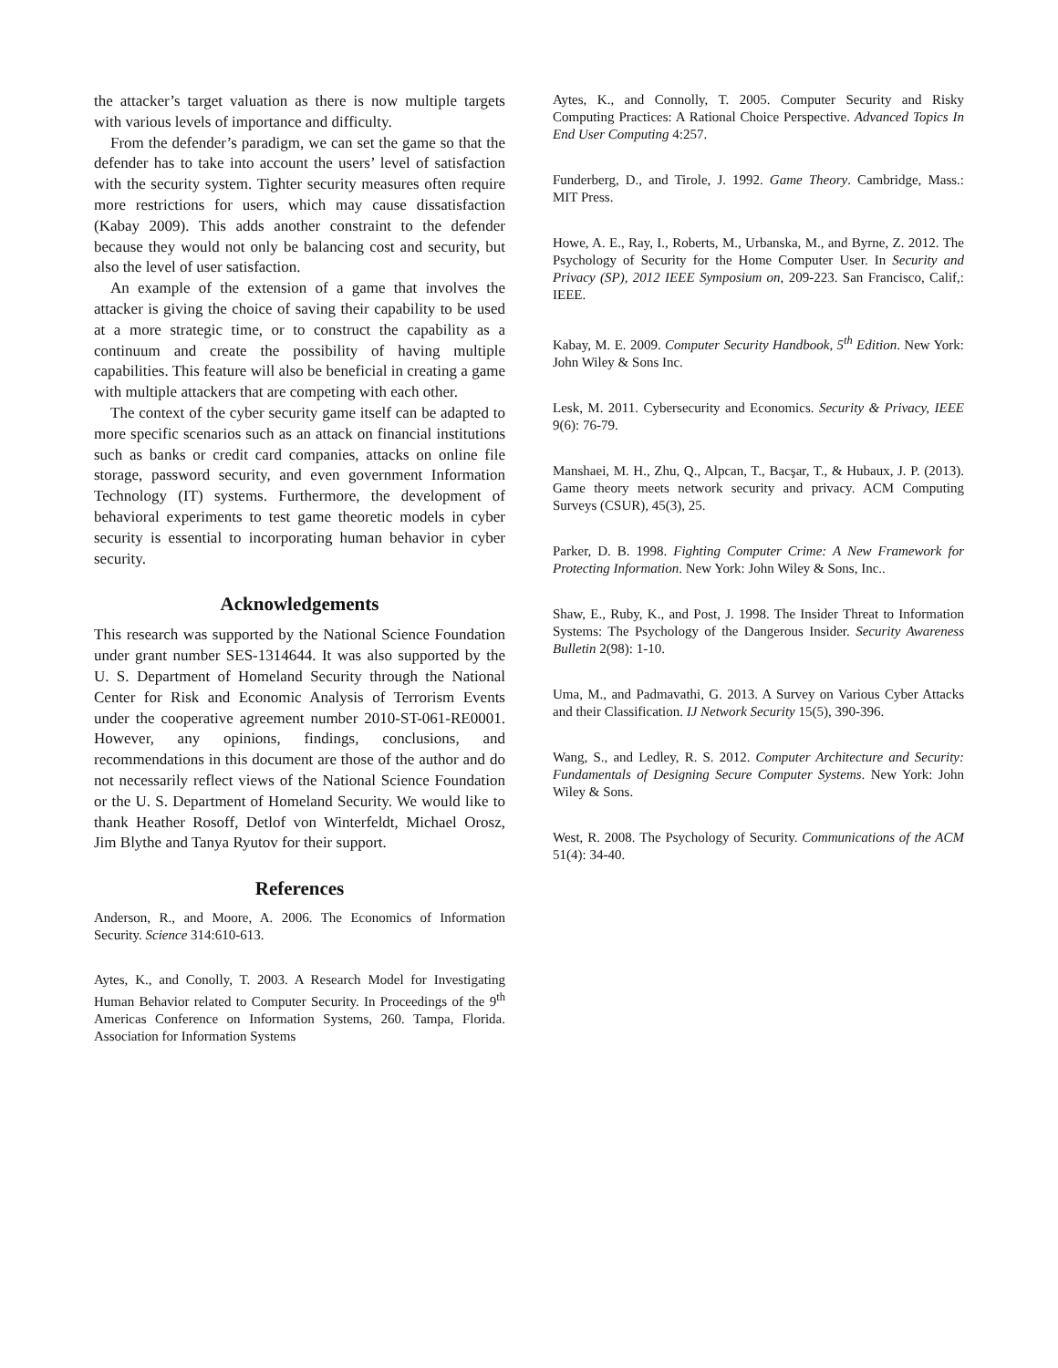the attacker’s target valuation as there is now multiple targets with various levels of importance and difficulty.
From the defender’s paradigm, we can set the game so that the defender has to take into account the users’ level of satisfaction with the security system. Tighter security measures often require more restrictions for users, which may cause dissatisfaction (Kabay 2009). This adds another constraint to the defender because they would not only be balancing cost and security, but also the level of user satisfaction.
An example of the extension of a game that involves the attacker is giving the choice of saving their capability to be used at a more strategic time, or to construct the capability as a continuum and create the possibility of having multiple capabilities. This feature will also be beneficial in creating a game with multiple attackers that are competing with each other.
The context of the cyber security game itself can be adapted to more specific scenarios such as an attack on financial institutions such as banks or credit card companies, attacks on online file storage, password security, and even government Information Technology (IT) systems. Furthermore, the development of behavioral experiments to test game theoretic models in cyber security is essential to incorporating human behavior in cyber security.
Acknowledgements
This research was supported by the National Science Foundation under grant number SES-1314644. It was also supported by the U. S. Department of Homeland Security through the National Center for Risk and Economic Analysis of Terrorism Events under the cooperative agreement number 2010-ST-061-RE0001. However, any opinions, findings, conclusions, and recommendations in this document are those of the author and do not necessarily reflect views of the National Science Foundation or the U. S. Department of Homeland Security. We would like to thank Heather Rosoff, Detlof von Winterfeldt, Michael Orosz, Jim Blythe and Tanya Ryutov for their support.
References
Anderson, R., and Moore, A. 2006. The Economics of Information Security. Science 314:610-613.
Aytes, K., and Conolly, T. 2003. A Research Model for Investigating Human Behavior related to Computer Security. In Proceedings of the 9<sup>th</sup> Americas Conference on Information Systems, 260. Tampa, Florida. Association for Information Systems
Aytes, K., and Connolly, T. 2005. Computer Security and Risky Computing Practices: A Rational Choice Perspective. Advanced Topics In End User Computing 4:257.
Funderberg, D., and Tirole, J. 1992. Game Theory. Cambridge, Mass.: MIT Press.
Howe, A. E., Ray, I., Roberts, M., Urbanska, M., and Byrne, Z. 2012. The Psychology of Security for the Home Computer User. In Security and Privacy (SP), 2012 IEEE Symposium on, 209-223. San Francisco, Calif,: IEEE.
Kabay, M. E. 2009. Computer Security Handbook, 5<sup>th</sup> Edition. New York: John Wiley & Sons Inc.
Lesk, M. 2011. Cybersecurity and Economics. Security & Privacy, IEEE 9(6): 76-79.
Manshaei, M. H., Zhu, Q., Alpcan, T., Bacşar, T., & Hubaux, J. P. (2013). Game theory meets network security and privacy. ACM Computing Surveys (CSUR), 45(3), 25.
Parker, D. B. 1998. Fighting Computer Crime: A New Framework for Protecting Information. New York: John Wiley & Sons, Inc..
Shaw, E., Ruby, K., and Post, J. 1998. The Insider Threat to Information Systems: The Psychology of the Dangerous Insider. Security Awareness Bulletin 2(98): 1-10.
Uma, M., and Padmavathi, G. 2013. A Survey on Various Cyber Attacks and their Classification. IJ Network Security 15(5), 390-396.
Wang, S., and Ledley, R. S. 2012. Computer Architecture and Security: Fundamentals of Designing Secure Computer Systems. New York: John Wiley & Sons.
West, R. 2008. The Psychology of Security. Communications of the ACM 51(4): 34-40.